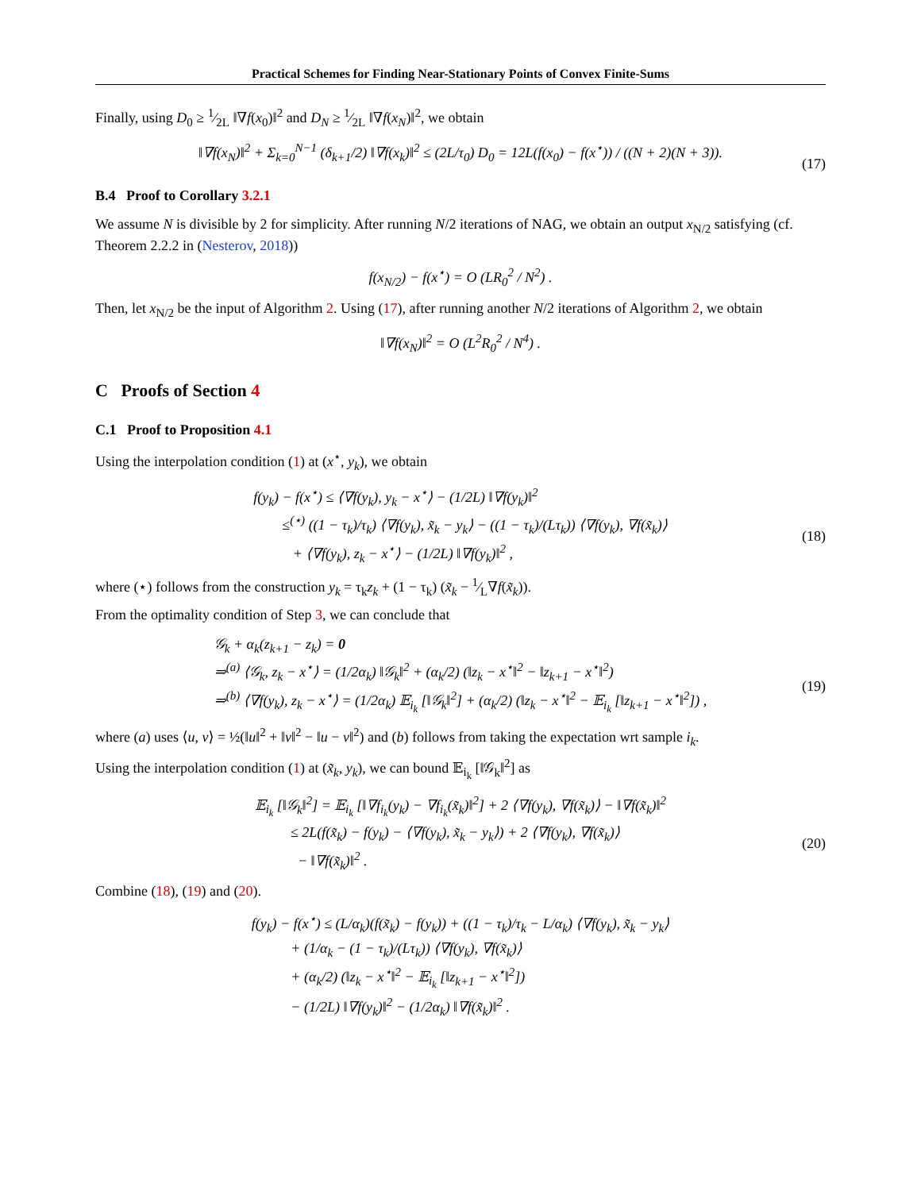Practical Schemes for Finding Near-Stationary Points of Convex Finite-Sums
Finally, using D<sub>0</sub> ≥ 1⁄2L ‖∇f(x<sub>0</sub>)‖<sup>2</sup> and D<sub>N</sub> ≥ 1⁄2L ‖∇f(x<sub>N</sub>)‖<sup>2</sup>, we obtain
‖∇f(x<sub>N</sub>)‖<sup>2</sup> + Σ<sub>k=0</sub><sup>N−1</sup> (δ<sub>k+1</sub>/2) ‖∇f(x<sub>k</sub>)‖<sup>2</sup> ≤ (2L/τ<sub>0</sub>) D<sub>0</sub> = 12L(f(x<sub>0</sub>) − f(x<sup>⋆</sup>)) / ((N + 2)(N + 3)). (17)
B.4 Proof to Corollary 3.2.1
We assume N is divisible by 2 for simplicity. After running N/2 iterations of NAG, we obtain an output x<sub>N/2</sub> satisfying (cf. Theorem 2.2.2 in (Nesterov, 2018))
f(x<sub>N/2</sub>) − f(x<sup>⋆</sup>) = O (LR<sub>0</sub><sup>2</sup> / N<sup>2</sup>) .
Then, let x<sub>N/2</sub> be the input of Algorithm 2. Using (17), after running another N/2 iterations of Algorithm 2, we obtain
‖∇f(x<sub>N</sub>)‖<sup>2</sup> = O (L<sup>2</sup>R<sub>0</sub><sup>2</sup> / N<sup>4</sup>) .
C Proofs of Section 4
C.1 Proof to Proposition 4.1
Using the interpolation condition (1) at (x<sup>⋆</sup>, y<sub>k</sub>), we obtain
f(y<sub>k</sub>) − f(x<sup>⋆</sup>) ≤ ⟨∇f(y<sub>k</sub>), y<sub>k</sub> − x<sup>⋆</sup>⟩ − (1/2L) ‖∇f(y<sub>k</sub>)‖<sup>2</sup>
≤<sup>(⋆)</sup> ((1 − τ<sub>k</sub>)/τ<sub>k</sub>) ⟨∇f(y<sub>k</sub>), x̃<sub>k</sub> − y<sub>k</sub>⟩ − ((1 − τ<sub>k</sub>)/(Lτ<sub>k</sub>)) ⟨∇f(y<sub>k</sub>), ∇f(x̃<sub>k</sub>)⟩
+ ⟨∇f(y<sub>k</sub>), z<sub>k</sub> − x<sup>⋆</sup>⟩ − (1/2L) ‖∇f(y<sub>k</sub>)‖<sup>2</sup> ,
(18)
where (⋆) follows from the construction y<sub>k</sub> = τ<sub>k</sub>z<sub>k</sub> + (1 − τ<sub>k</sub>) (x̃<sub>k</sub> − 1⁄L∇f(x̃<sub>k</sub>)).
From the optimality condition of Step 3, we can conclude that
𝒢<sub>k</sub> + α<sub>k</sub>(z<sub>k+1</sub> − z<sub>k</sub>) = 0
⇒<sup>(a)</sup> ⟨𝒢<sub>k</sub>, z<sub>k</sub> − x<sup>⋆</sup>⟩ = (1/2α<sub>k</sub>) ‖𝒢<sub>k</sub>‖<sup>2</sup> + (α<sub>k</sub>/2) (‖z<sub>k</sub> − x<sup>⋆</sup>‖<sup>2</sup> − ‖z<sub>k+1</sub> − x<sup>⋆</sup>‖<sup>2</sup>)
⇒<sup>(b)</sup> ⟨∇f(y<sub>k</sub>), z<sub>k</sub> − x<sup>⋆</sup>⟩ = (1/2α<sub>k</sub>) 𝔼<sub>i<sub>k</sub></sub> [‖𝒢<sub>k</sub>‖<sup>2</sup>] + (α<sub>k</sub>/2) (‖z<sub>k</sub> − x<sup>⋆</sup>‖<sup>2</sup> − 𝔼<sub>i<sub>k</sub></sub> [‖z<sub>k+1</sub> − x<sup>⋆</sup>‖<sup>2</sup>]) ,
(19)
where (a) uses ⟨u, v⟩ = ½(‖u‖<sup>2</sup> + ‖v‖<sup>2</sup> − ‖u − v‖<sup>2</sup>) and (b) follows from taking the expectation wrt sample i<sub>k</sub>.
Using the interpolation condition (1) at (x̃<sub>k</sub>, y<sub>k</sub>), we can bound 𝔼<sub>i<sub>k</sub></sub> [‖𝒢<sub>k</sub>‖<sup>2</sup>] as
𝔼<sub>i<sub>k</sub></sub> [‖𝒢<sub>k</sub>‖<sup>2</sup>] = 𝔼<sub>i<sub>k</sub></sub> [‖∇f<sub>i<sub>k</sub></sub>(y<sub>k</sub>) − ∇f<sub>i<sub>k</sub></sub>(x̃<sub>k</sub>)‖<sup>2</sup>] + 2 ⟨∇f(y<sub>k</sub>), ∇f(x̃<sub>k</sub>)⟩ − ‖∇f(x̃<sub>k</sub>)‖<sup>2</sup>
≤ 2L(f(x̃<sub>k</sub>) − f(y<sub>k</sub>) − ⟨∇f(y<sub>k</sub>), x̃<sub>k</sub> − y<sub>k</sub>⟩) + 2 ⟨∇f(y<sub>k</sub>), ∇f(x̃<sub>k</sub>)⟩
− ‖∇f(x̃<sub>k</sub>)‖<sup>2</sup> .
(20)
Combine (18), (19) and (20).
f(y<sub>k</sub>) − f(x<sup>⋆</sup>) ≤ (L/α<sub>k</sub>)(f(x̃<sub>k</sub>) − f(y<sub>k</sub>)) + ((1 − τ<sub>k</sub>)/τ<sub>k</sub> − L/α<sub>k</sub>) ⟨∇f(y<sub>k</sub>), x̃<sub>k</sub> − y<sub>k</sub>⟩
+ (1/α<sub>k</sub> − (1 − τ<sub>k</sub>)/(Lτ<sub>k</sub>)) ⟨∇f(y<sub>k</sub>), ∇f(x̃<sub>k</sub>)⟩
+ (α<sub>k</sub>/2) (‖z<sub>k</sub> − x<sup>⋆</sup>‖<sup>2</sup> − 𝔼<sub>i<sub>k</sub></sub> [‖z<sub>k+1</sub> − x<sup>⋆</sup>‖<sup>2</sup>])
− (1/2L) ‖∇f(y<sub>k</sub>)‖<sup>2</sup> − (1/2α<sub>k</sub>) ‖∇f(x̃<sub>k</sub>)‖<sup>2</sup> .